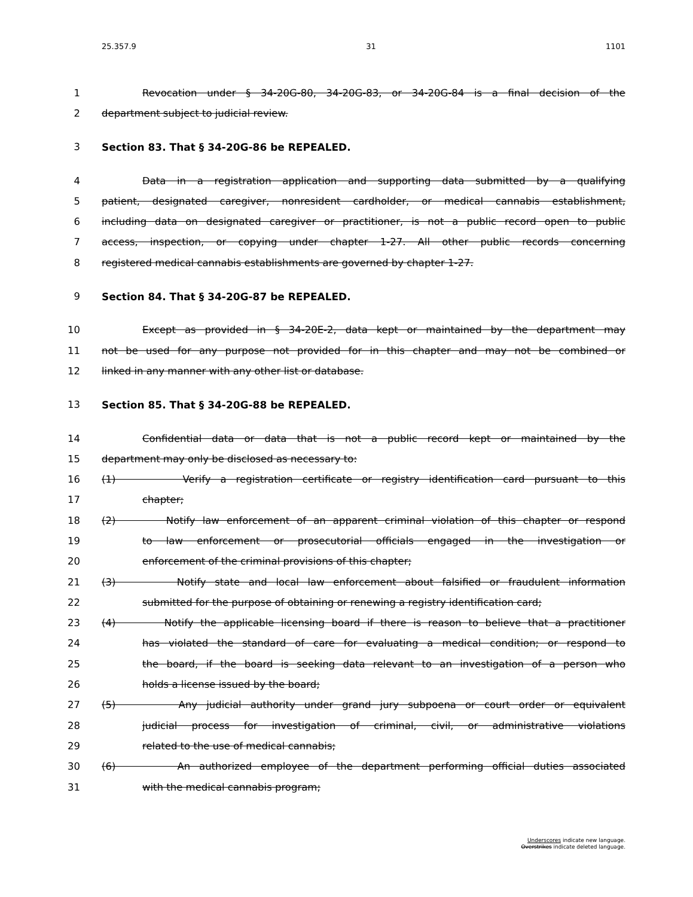25.357.9 31 1101
1 Revocation under § 34-20G-80, 34-20G-83, or 34-20G-84 is a final decision of the
2 department subject to judicial review.
3 Section 83. That § 34-20G-86 be REPEALED.
4 Data in a registration application and supporting data submitted by a qualifying
5 patient, designated caregiver, nonresident cardholder, or medical cannabis establishment,
6 including data on designated caregiver or practitioner, is not a public record open to public
7 access, inspection, or copying under chapter 1-27. All other public records concerning
8 registered medical cannabis establishments are governed by chapter 1-27.
9 Section 84. That § 34-20G-87 be REPEALED.
10 Except as provided in § 34-20E-2, data kept or maintained by the department may
11 not be used for any purpose not provided for in this chapter and may not be combined or
12 linked in any manner with any other list or database.
13 Section 85. That § 34-20G-88 be REPEALED.
14 Confidential data or data that is not a public record kept or maintained by the
15 department may only be disclosed as necessary to:
16 (1) Verify a registration certificate or registry identification card pursuant to this
17 chapter;
18 (2) Notify law enforcement of an apparent criminal violation of this chapter or respond
19 to law enforcement or prosecutorial officials engaged in the investigation or
20 enforcement of the criminal provisions of this chapter;
21 (3) Notify state and local law enforcement about falsified or fraudulent information
22 submitted for the purpose of obtaining or renewing a registry identification card;
23 (4) Notify the applicable licensing board if there is reason to believe that a practitioner
24 has violated the standard of care for evaluating a medical condition; or respond to
25 the board, if the board is seeking data relevant to an investigation of a person who
26 holds a license issued by the board;
27 (5) Any judicial authority under grand jury subpoena or court order or equivalent
28 judicial process for investigation of criminal, civil, or administrative violations
29 related to the use of medical cannabis;
30 (6) An authorized employee of the department performing official duties associated
31 with the medical cannabis program;
Underscores indicate new language.
Overstrikes indicate deleted language.